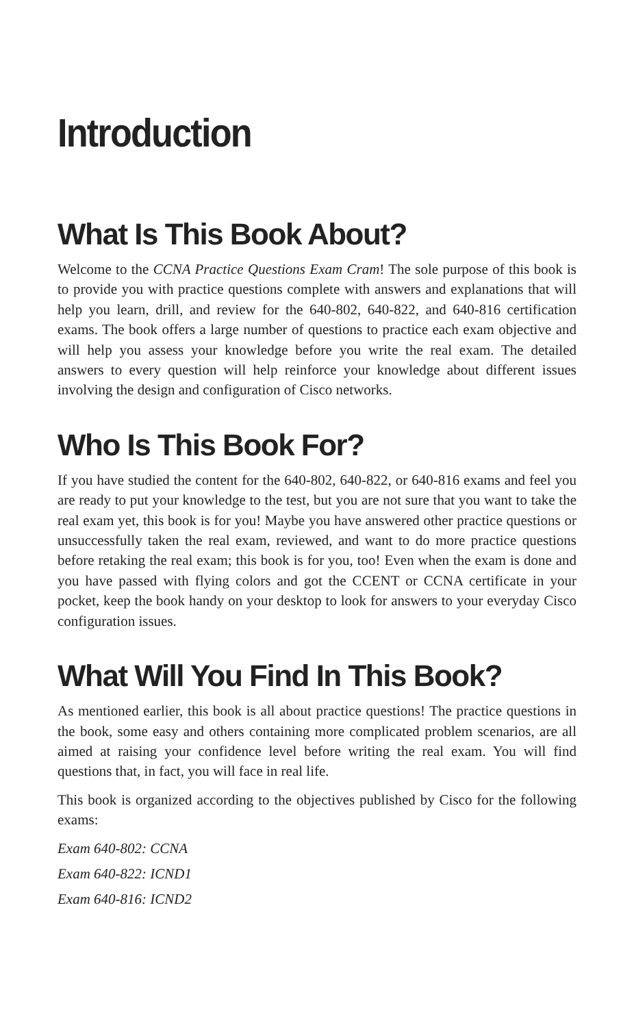Introduction
What Is This Book About?
Welcome to the CCNA Practice Questions Exam Cram! The sole purpose of this book is to provide you with practice questions complete with answers and explanations that will help you learn, drill, and review for the 640-802, 640-822, and 640-816 certification exams. The book offers a large number of questions to practice each exam objective and will help you assess your knowledge before you write the real exam. The detailed answers to every question will help reinforce your knowledge about different issues involving the design and configuration of Cisco networks.
Who Is This Book For?
If you have studied the content for the 640-802, 640-822, or 640-816 exams and feel you are ready to put your knowledge to the test, but you are not sure that you want to take the real exam yet, this book is for you! Maybe you have answered other practice questions or unsuccessfully taken the real exam, reviewed, and want to do more practice questions before retaking the real exam; this book is for you, too! Even when the exam is done and you have passed with flying colors and got the CCENT or CCNA certificate in your pocket, keep the book handy on your desktop to look for answers to your everyday Cisco configuration issues.
What Will You Find In This Book?
As mentioned earlier, this book is all about practice questions! The practice questions in the book, some easy and others containing more complicated problem scenarios, are all aimed at raising your confidence level before writing the real exam. You will find questions that, in fact, you will face in real life.
This book is organized according to the objectives published by Cisco for the following exams:
Exam 640-802: CCNA
Exam 640-822: ICND1
Exam 640-816: ICND2